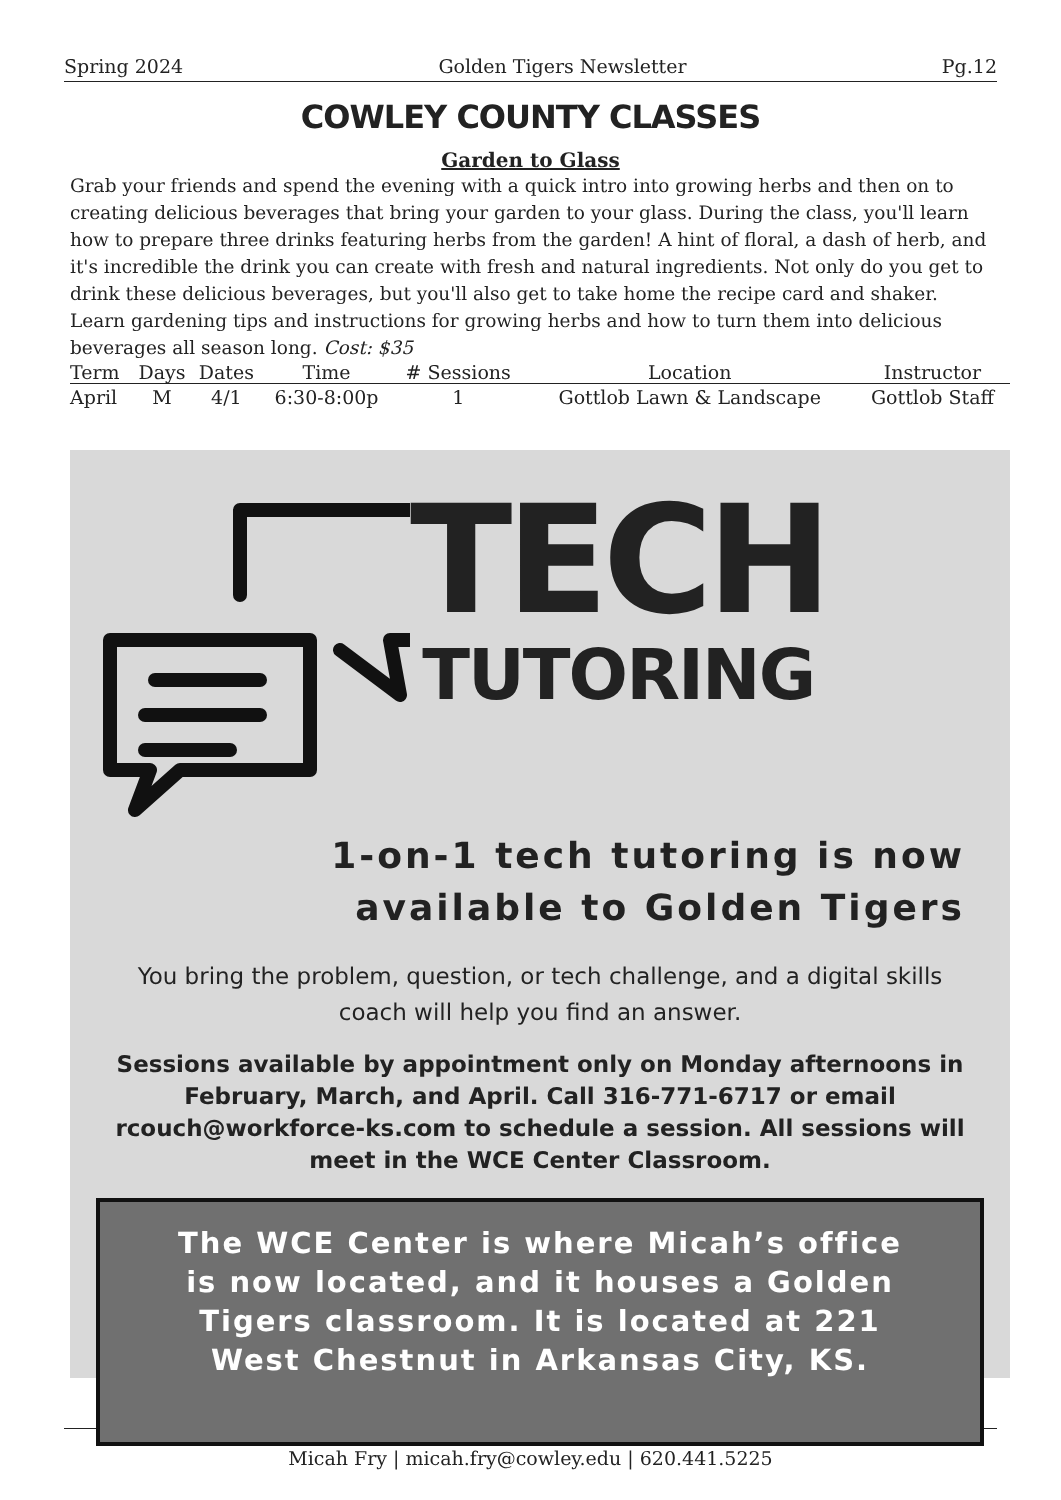Spring 2024 Golden Tigers Newsletter Pg.12
COWLEY COUNTY CLASSES
Garden to Glass
Grab your friends and spend the evening with a quick intro into growing herbs and then on to creating delicious beverages that bring your garden to your glass. During the class, you'll learn how to prepare three drinks featuring herbs from the garden! A hint of floral, a dash of herb, and it's incredible the drink you can create with fresh and natural ingredients. Not only do you get to drink these delicious beverages, but you'll also get to take home the recipe card and shaker. Learn gardening tips and instructions for growing herbs and how to turn them into delicious beverages all season long. Cost: $35
| Term | Days | Dates | Time | # Sessions | Location | Instructor |
| --- | --- | --- | --- | --- | --- | --- |
| April | M | 4/1 | 6:30-8:00p | 1 | Gottlob Lawn & Landscape | Gottlob Staff |
TECH
TUTORING
1-on-1 tech tutoring is now
available to Golden Tigers
You bring the problem, question, or tech challenge, and a digital skills coach will help you find an answer.
Sessions available by appointment only on Monday afternoons in February, March, and April. Call 316-771-6717 or email rcouch@workforce-ks.com to schedule a session. All sessions will meet in the WCE Center Classroom.
The WCE Center is where Micah’s office is now located, and it houses a Golden Tigers classroom. It is located at 221 West Chestnut in Arkansas City, KS.
Micah Fry | micah.fry@cowley.edu | 620.441.5225